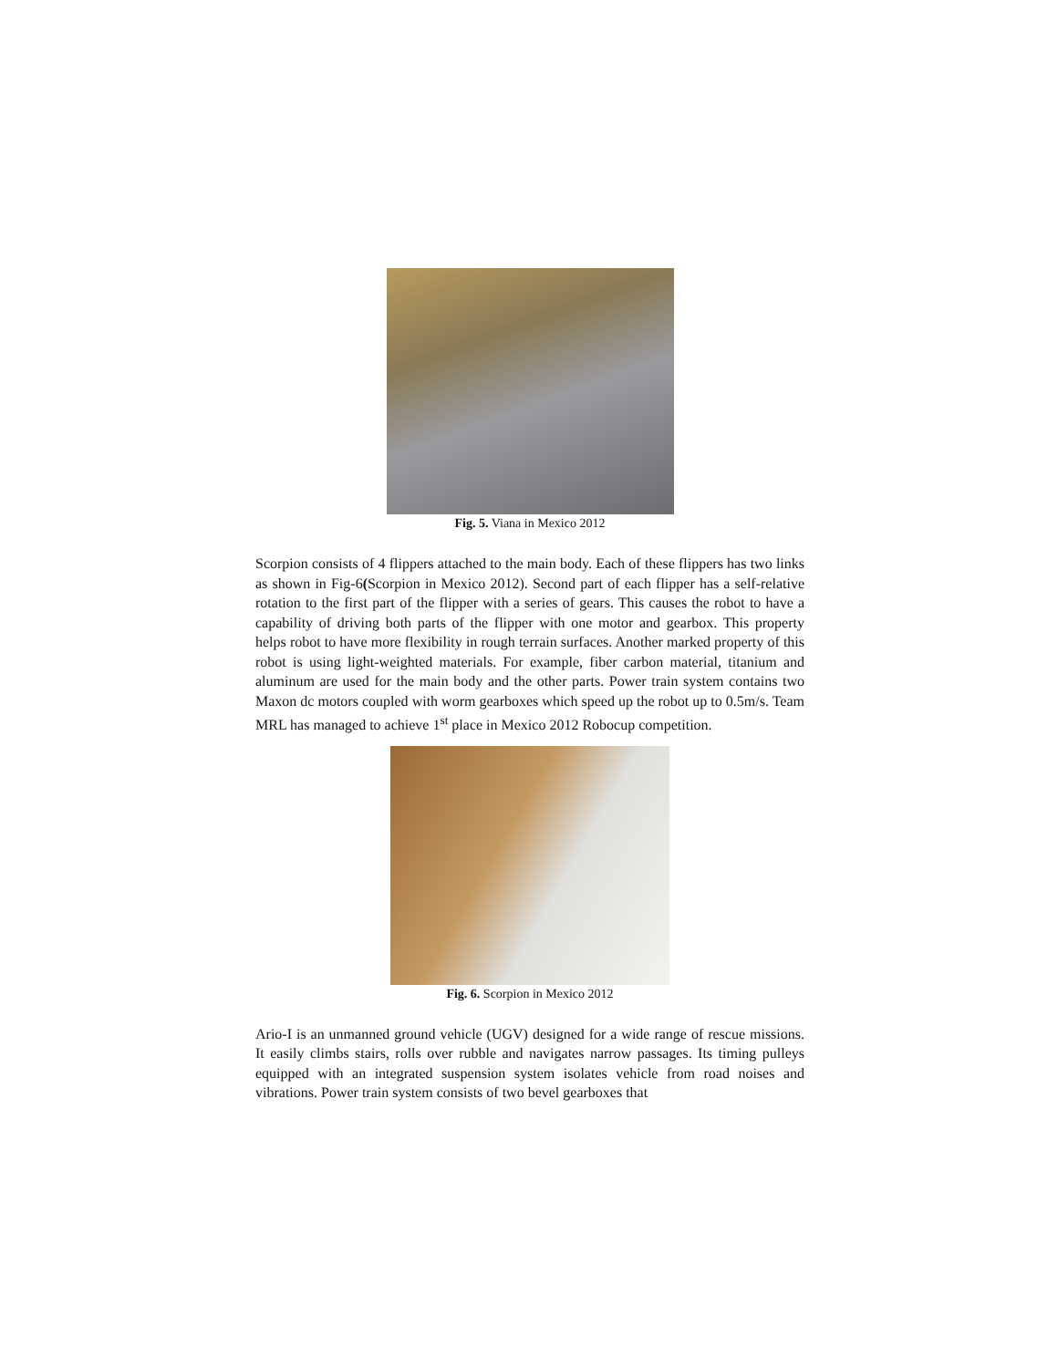Fig. 5. Viana in Mexico 2012
Scorpion consists of 4 flippers attached to the main body. Each of these flippers has two links as shown in Fig-6(Scorpion in Mexico 2012). Second part of each flipper has a self-relative rotation to the first part of the flipper with a series of gears. This causes the robot to have a capability of driving both parts of the flipper with one motor and gearbox. This property helps robot to have more flexibility in rough terrain surfaces. Another marked property of this robot is using light-weighted materials. For example, fiber carbon material, titanium and aluminum are used for the main body and the other parts. Power train system contains two Maxon dc motors coupled with worm gearboxes which speed up the robot up to 0.5m/s. Team MRL has managed to achieve 1<sup>st</sup> place in Mexico 2012 Robocup competition.
Fig. 6. Scorpion in Mexico 2012
Ario-I is an unmanned ground vehicle (UGV) designed for a wide range of rescue missions. It easily climbs stairs, rolls over rubble and navigates narrow passages. Its timing pulleys equipped with an integrated suspension system isolates vehicle from road noises and vibrations. Power train system consists of two bevel gearboxes that